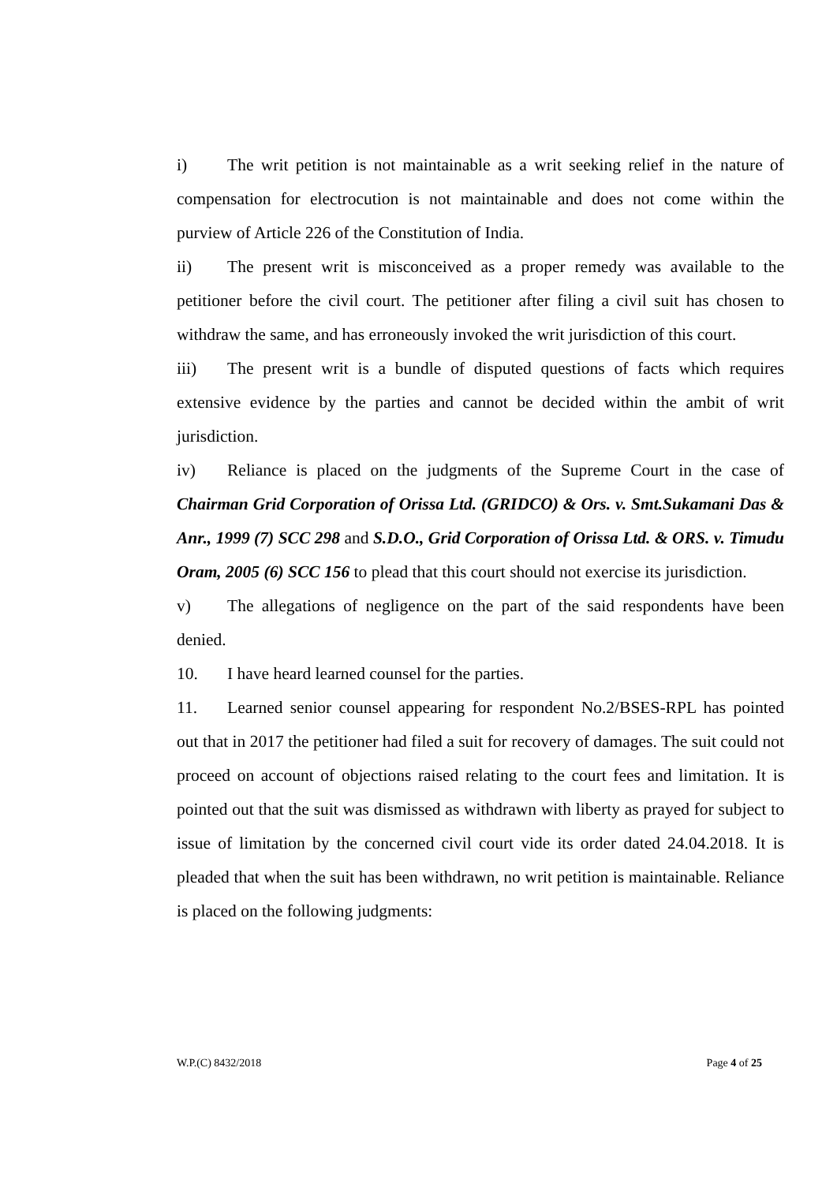i) The writ petition is not maintainable as a writ seeking relief in the nature of compensation for electrocution is not maintainable and does not come within the purview of Article 226 of the Constitution of India.
ii) The present writ is misconceived as a proper remedy was available to the petitioner before the civil court. The petitioner after filing a civil suit has chosen to withdraw the same, and has erroneously invoked the writ jurisdiction of this court.
iii) The present writ is a bundle of disputed questions of facts which requires extensive evidence by the parties and cannot be decided within the ambit of writ jurisdiction.
iv) Reliance is placed on the judgments of the Supreme Court in the case of Chairman Grid Corporation of Orissa Ltd. (GRIDCO) & Ors. v. Smt.Sukamani Das & Anr., 1999 (7) SCC 298 and S.D.O., Grid Corporation of Orissa Ltd. & ORS. v. Timudu Oram, 2005 (6) SCC 156 to plead that this court should not exercise its jurisdiction.
v) The allegations of negligence on the part of the said respondents have been denied.
10. I have heard learned counsel for the parties.
11. Learned senior counsel appearing for respondent No.2/BSES-RPL has pointed out that in 2017 the petitioner had filed a suit for recovery of damages. The suit could not proceed on account of objections raised relating to the court fees and limitation. It is pointed out that the suit was dismissed as withdrawn with liberty as prayed for subject to issue of limitation by the concerned civil court vide its order dated 24.04.2018. It is pleaded that when the suit has been withdrawn, no writ petition is maintainable. Reliance is placed on the following judgments:
W.P.(C) 8432/2018 Page 4 of 25